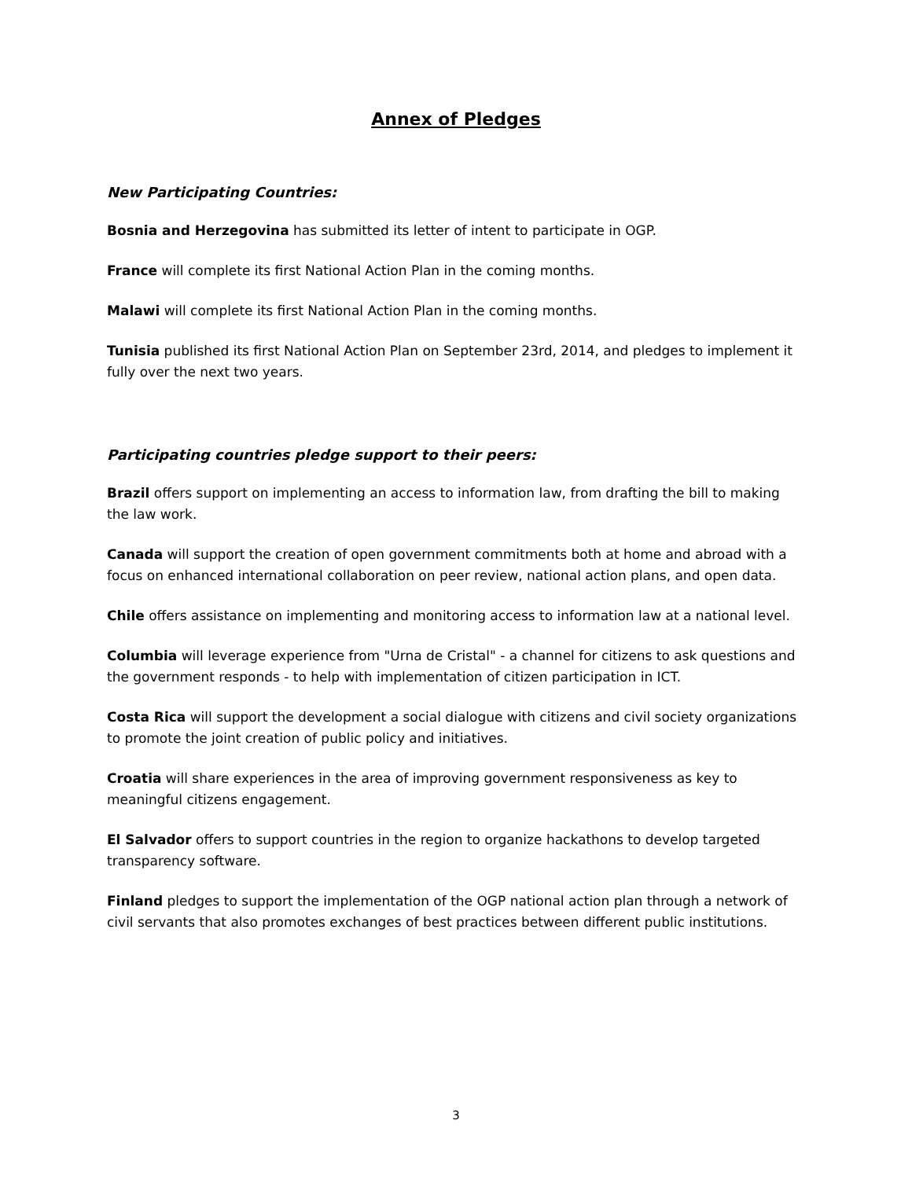Annex of Pledges
New Participating Countries:
Bosnia and Herzegovina has submitted its letter of intent to participate in OGP.
France will complete its first National Action Plan in the coming months.
Malawi will complete its first National Action Plan in the coming months.
Tunisia published its first National Action Plan on September 23rd, 2014, and pledges to implement it fully over the next two years.
Participating countries pledge support to their peers:
Brazil offers support on implementing an access to information law, from drafting the bill to making the law work.
Canada will support the creation of open government commitments both at home and abroad with a focus on enhanced international collaboration on peer review, national action plans, and open data.
Chile offers assistance on implementing and monitoring access to information law at a national level.
Columbia will leverage experience from "Urna de Cristal" - a channel for citizens to ask questions and the government responds - to help with implementation of citizen participation in ICT.
Costa Rica will support the development a social dialogue with citizens and civil society organizations to promote the joint creation of public policy and initiatives.
Croatia will share experiences in the area of improving government responsiveness as key to meaningful citizens engagement.
El Salvador offers to support countries in the region to organize hackathons to develop targeted transparency software.
Finland pledges to support the implementation of the OGP national action plan through a network of civil servants that also promotes exchanges of best practices between different public institutions.
3